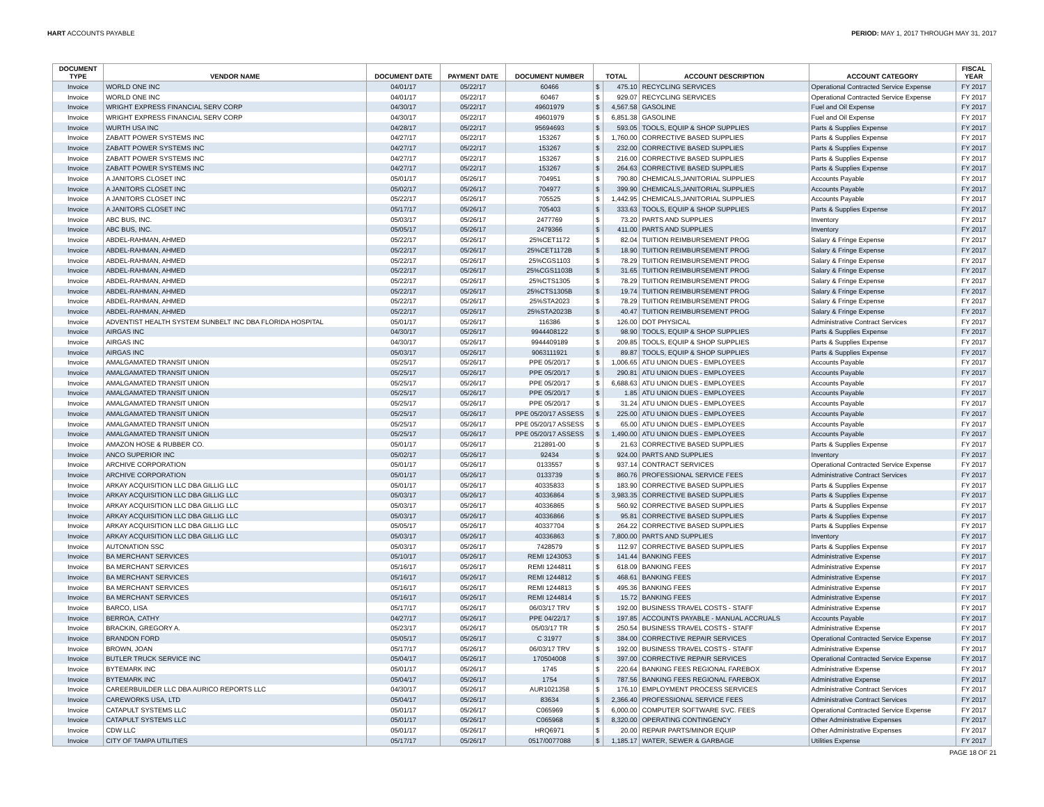HART ACCOUNTS PAYABLE PERIOD: MAY 1, 2017 THROUGH MAY 31, 2017
| DOCUMENT TYPE | VENDOR NAME | DOCUMENT DATE | PAYMENT DATE | DOCUMENT NUMBER | TOTAL | | ACCOUNT DESCRIPTION | ACCOUNT CATEGORY | FISCAL YEAR |
| --- | --- | --- | --- | --- | --- | --- | --- | --- | --- |
| Invoice | WORLD ONE INC | 04/01/17 | 05/22/17 | 60466 | $ | 475.10 | RECYCLING SERVICES | Operational Contracted Service Expense | FY 2017 |
| Invoice | WORLD ONE INC | 04/01/17 | 05/22/17 | 60467 | $ | 929.07 | RECYCLING SERVICES | Operational Contracted Service Expense | FY 2017 |
| Invoice | WRIGHT EXPRESS FINANCIAL SERV CORP | 04/30/17 | 05/22/17 | 49601979 | $ | 4,567.58 | GASOLINE | Fuel and Oil Expense | FY 2017 |
| Invoice | WRIGHT EXPRESS FINANCIAL SERV CORP | 04/30/17 | 05/22/17 | 49601979 | $ | 6,851.38 | GASOLINE | Fuel and Oil Expense | FY 2017 |
| Invoice | WURTH USA INC | 04/28/17 | 05/22/17 | 95694693 | $ | 593.05 | TOOLS, EQUIP & SHOP SUPPLIES | Parts & Supplies Expense | FY 2017 |
| Invoice | ZABATT POWER SYSTEMS INC | 04/27/17 | 05/22/17 | 153267 | $ | 1,760.00 | CORRECTIVE BASED SUPPLIES | Parts & Supplies Expense | FY 2017 |
| Invoice | ZABATT POWER SYSTEMS INC | 04/27/17 | 05/22/17 | 153267 | $ | 232.00 | CORRECTIVE BASED SUPPLIES | Parts & Supplies Expense | FY 2017 |
| Invoice | ZABATT POWER SYSTEMS INC | 04/27/17 | 05/22/17 | 153267 | $ | 216.00 | CORRECTIVE BASED SUPPLIES | Parts & Supplies Expense | FY 2017 |
| Invoice | ZABATT POWER SYSTEMS INC | 04/27/17 | 05/22/17 | 153267 | $ | 264.63 | CORRECTIVE BASED SUPPLIES | Parts & Supplies Expense | FY 2017 |
| Invoice | A JANITORS CLOSET INC | 05/01/17 | 05/26/17 | 704951 | $ | 790.80 | CHEMICALS,JANITORIAL SUPPLIES | Accounts Payable | FY 2017 |
| Invoice | A JANITORS CLOSET INC | 05/02/17 | 05/26/17 | 704977 | $ | 399.90 | CHEMICALS,JANITORIAL SUPPLIES | Accounts Payable | FY 2017 |
| Invoice | A JANITORS CLOSET INC | 05/22/17 | 05/26/17 | 705525 | $ | 1,442.95 | CHEMICALS,JANITORIAL SUPPLIES | Accounts Payable | FY 2017 |
| Invoice | A JANITORS CLOSET INC | 05/17/17 | 05/26/17 | 705403 | $ | 333.63 | TOOLS, EQUIP & SHOP SUPPLIES | Parts & Supplies Expense | FY 2017 |
| Invoice | ABC BUS, INC. | 05/03/17 | 05/26/17 | 2477769 | $ | 73.20 | PARTS AND SUPPLIES | Inventory | FY 2017 |
| Invoice | ABC BUS, INC. | 05/05/17 | 05/26/17 | 2479366 | $ | 411.00 | PARTS AND SUPPLIES | Inventory | FY 2017 |
| Invoice | ABDEL-RAHMAN, AHMED | 05/22/17 | 05/26/17 | 25%CET1172 | $ | 82.04 | TUITION REIMBURSEMENT PROG | Salary & Fringe Expense | FY 2017 |
| Invoice | ABDEL-RAHMAN, AHMED | 05/22/17 | 05/26/17 | 25%CET1172B | $ | 18.90 | TUITION REIMBURSEMENT PROG | Salary & Fringe Expense | FY 2017 |
| Invoice | ABDEL-RAHMAN, AHMED | 05/22/17 | 05/26/17 | 25%CGS1103 | $ | 78.29 | TUITION REIMBURSEMENT PROG | Salary & Fringe Expense | FY 2017 |
| Invoice | ABDEL-RAHMAN, AHMED | 05/22/17 | 05/26/17 | 25%CGS1103B | $ | 31.65 | TUITION REIMBURSEMENT PROG | Salary & Fringe Expense | FY 2017 |
| Invoice | ABDEL-RAHMAN, AHMED | 05/22/17 | 05/26/17 | 25%CTS1305 | $ | 78.29 | TUITION REIMBURSEMENT PROG | Salary & Fringe Expense | FY 2017 |
| Invoice | ABDEL-RAHMAN, AHMED | 05/22/17 | 05/26/17 | 25%CTS1305B | $ | 19.74 | TUITION REIMBURSEMENT PROG | Salary & Fringe Expense | FY 2017 |
| Invoice | ABDEL-RAHMAN, AHMED | 05/22/17 | 05/26/17 | 25%STA2023 | $ | 78.29 | TUITION REIMBURSEMENT PROG | Salary & Fringe Expense | FY 2017 |
| Invoice | ABDEL-RAHMAN, AHMED | 05/22/17 | 05/26/17 | 25%STA2023B | $ | 40.47 | TUITION REIMBURSEMENT PROG | Salary & Fringe Expense | FY 2017 |
| Invoice | ADVENTIST HEALTH SYSTEM SUNBELT INC DBA FLORIDA HOSPITAL | 05/01/17 | 05/26/17 | 116386 | $ | 126.00 | DOT PHYSICAL | Administrative Contract Services | FY 2017 |
| Invoice | AIRGAS INC | 04/30/17 | 05/26/17 | 9944408122 | $ | 98.90 | TOOLS, EQUIP & SHOP SUPPLIES | Parts & Supplies Expense | FY 2017 |
| Invoice | AIRGAS INC | 04/30/17 | 05/26/17 | 9944409189 | $ | 209.85 | TOOLS, EQUIP & SHOP SUPPLIES | Parts & Supplies Expense | FY 2017 |
| Invoice | AIRGAS INC | 05/03/17 | 05/26/17 | 9063111921 | $ | 89.87 | TOOLS, EQUIP & SHOP SUPPLIES | Parts & Supplies Expense | FY 2017 |
| Invoice | AMALGAMATED TRANSIT UNION | 05/25/17 | 05/26/17 | PPE 05/20/17 | $ | 1,006.65 | ATU UNION DUES - EMPLOYEES | Accounts Payable | FY 2017 |
| Invoice | AMALGAMATED TRANSIT UNION | 05/25/17 | 05/26/17 | PPE 05/20/17 | $ | 290.81 | ATU UNION DUES - EMPLOYEES | Accounts Payable | FY 2017 |
| Invoice | AMALGAMATED TRANSIT UNION | 05/25/17 | 05/26/17 | PPE 05/20/17 | $ | 6,688.63 | ATU UNION DUES - EMPLOYEES | Accounts Payable | FY 2017 |
| Invoice | AMALGAMATED TRANSIT UNION | 05/25/17 | 05/26/17 | PPE 05/20/17 | $ | 1.85 | ATU UNION DUES - EMPLOYEES | Accounts Payable | FY 2017 |
| Invoice | AMALGAMATED TRANSIT UNION | 05/25/17 | 05/26/17 | PPE 05/20/17 | $ | 31.24 | ATU UNION DUES - EMPLOYEES | Accounts Payable | FY 2017 |
| Invoice | AMALGAMATED TRANSIT UNION | 05/25/17 | 05/26/17 | PPE 05/20/17 ASSESS | $ | 225.00 | ATU UNION DUES - EMPLOYEES | Accounts Payable | FY 2017 |
| Invoice | AMALGAMATED TRANSIT UNION | 05/25/17 | 05/26/17 | PPE 05/20/17 ASSESS | $ | 65.00 | ATU UNION DUES - EMPLOYEES | Accounts Payable | FY 2017 |
| Invoice | AMALGAMATED TRANSIT UNION | 05/25/17 | 05/26/17 | PPE 05/20/17 ASSESS | $ | 1,490.00 | ATU UNION DUES - EMPLOYEES | Accounts Payable | FY 2017 |
| Invoice | AMAZON HOSE & RUBBER CO. | 05/01/17 | 05/26/17 | 212891-00 | $ | 21.63 | CORRECTIVE BASED SUPPLIES | Parts & Supplies Expense | FY 2017 |
| Invoice | ANCO SUPERIOR INC | 05/02/17 | 05/26/17 | 92434 | $ | 924.00 | PARTS AND SUPPLIES | Inventory | FY 2017 |
| Invoice | ARCHIVE CORPORATION | 05/01/17 | 05/26/17 | 0133557 | $ | 937.14 | CONTRACT SERVICES | Operational Contracted Service Expense | FY 2017 |
| Invoice | ARCHIVE CORPORATION | 05/01/17 | 05/26/17 | 0133739 | $ | 860.76 | PROFESSIONAL SERVICE FEES | Administrative Contract Services | FY 2017 |
| Invoice | ARKAY ACQUISITION LLC DBA GILLIG LLC | 05/01/17 | 05/26/17 | 40335833 | $ | 183.90 | CORRECTIVE BASED SUPPLIES | Parts & Supplies Expense | FY 2017 |
| Invoice | ARKAY ACQUISITION LLC DBA GILLIG LLC | 05/03/17 | 05/26/17 | 40336864 | $ | 3,983.35 | CORRECTIVE BASED SUPPLIES | Parts & Supplies Expense | FY 2017 |
| Invoice | ARKAY ACQUISITION LLC DBA GILLIG LLC | 05/03/17 | 05/26/17 | 40336865 | $ | 560.92 | CORRECTIVE BASED SUPPLIES | Parts & Supplies Expense | FY 2017 |
| Invoice | ARKAY ACQUISITION LLC DBA GILLIG LLC | 05/03/17 | 05/26/17 | 40336866 | $ | 95.81 | CORRECTIVE BASED SUPPLIES | Parts & Supplies Expense | FY 2017 |
| Invoice | ARKAY ACQUISITION LLC DBA GILLIG LLC | 05/05/17 | 05/26/17 | 40337704 | $ | 264.22 | CORRECTIVE BASED SUPPLIES | Parts & Supplies Expense | FY 2017 |
| Invoice | ARKAY ACQUISITION LLC DBA GILLIG LLC | 05/03/17 | 05/26/17 | 40336863 | $ | 7,800.00 | PARTS AND SUPPLIES | Inventory | FY 2017 |
| Invoice | AUTONATION SSC | 05/03/17 | 05/26/17 | 7428579 | $ | 112.97 | CORRECTIVE BASED SUPPLIES | Parts & Supplies Expense | FY 2017 |
| Invoice | BA MERCHANT SERVICES | 05/10/17 | 05/26/17 | REMI 1243053 | $ | 141.44 | BANKING FEES | Administrative Expense | FY 2017 |
| Invoice | BA MERCHANT SERVICES | 05/16/17 | 05/26/17 | REMI 1244811 | $ | 618.09 | BANKING FEES | Administrative Expense | FY 2017 |
| Invoice | BA MERCHANT SERVICES | 05/16/17 | 05/26/17 | REMI 1244812 | $ | 468.61 | BANKING FEES | Administrative Expense | FY 2017 |
| Invoice | BA MERCHANT SERVICES | 05/16/17 | 05/26/17 | REMI 1244813 | $ | 495.36 | BANKING FEES | Administrative Expense | FY 2017 |
| Invoice | BA MERCHANT SERVICES | 05/16/17 | 05/26/17 | REMI 1244814 | $ | 15.72 | BANKING FEES | Administrative Expense | FY 2017 |
| Invoice | BARCO, LISA | 05/17/17 | 05/26/17 | 06/03/17 TRV | $ | 192.00 | BUSINESS TRAVEL COSTS - STAFF | Administrative Expense | FY 2017 |
| Invoice | BERROA, CATHY | 04/27/17 | 05/26/17 | PPE 04/22/17 | $ | 197.85 | ACCOUNTS PAYABLE - MANUAL ACCRUALS | Accounts Payable | FY 2017 |
| Invoice | BRACKIN, GREGORY A. | 05/23/17 | 05/26/17 | 05/03/17 TR | $ | 250.54 | BUSINESS TRAVEL COSTS - STAFF | Administrative Expense | FY 2017 |
| Invoice | BRANDON FORD | 05/05/17 | 05/26/17 | C 31977 | $ | 384.00 | CORRECTIVE REPAIR SERVICES | Operational Contracted Service Expense | FY 2017 |
| Invoice | BROWN, JOAN | 05/17/17 | 05/26/17 | 06/03/17 TRV | $ | 192.00 | BUSINESS TRAVEL COSTS - STAFF | Administrative Expense | FY 2017 |
| Invoice | BUTLER TRUCK SERVICE INC | 05/04/17 | 05/26/17 | 170504008 | $ | 397.00 | CORRECTIVE REPAIR SERVICES | Operational Contracted Service Expense | FY 2017 |
| Invoice | BYTEMARK INC | 05/01/17 | 05/26/17 | 1745 | $ | 220.64 | BANKING FEES REGIONAL FAREBOX | Administrative Expense | FY 2017 |
| Invoice | BYTEMARK INC | 05/04/17 | 05/26/17 | 1754 | $ | 787.56 | BANKING FEES REGIONAL FAREBOX | Administrative Expense | FY 2017 |
| Invoice | CAREERBUILDER LLC DBA AURICO REPORTS LLC | 04/30/17 | 05/26/17 | AUR1021358 | $ | 176.10 | EMPLOYMENT PROCESS SERVICES | Administrative Contract Services | FY 2017 |
| Invoice | CAREWORKS USA, LTD | 05/04/17 | 05/26/17 | 83634 | $ | 2,366.40 | PROFESSIONAL SERVICE FEES | Administrative Contract Services | FY 2017 |
| Invoice | CATAPULT SYSTEMS LLC | 05/01/17 | 05/26/17 | C065969 | $ | 6,000.00 | COMPUTER SOFTWARE SVC. FEES | Operational Contracted Service Expense | FY 2017 |
| Invoice | CATAPULT SYSTEMS LLC | 05/01/17 | 05/26/17 | C065968 | $ | 8,320.00 | OPERATING CONTINGENCY | Other Administrative Expenses | FY 2017 |
| Invoice | CDW LLC | 05/01/17 | 05/26/17 | HRQ6971 | $ | 20.00 | REPAIR PARTS/MINOR EQUIP | Other Administrative Expenses | FY 2017 |
| Invoice | CITY OF TAMPA UTILITIES | 05/17/17 | 05/26/17 | 0517/0077088 | $ | 1,185.17 | WATER, SEWER & GARBAGE | Utilities Expense | FY 2017 |
PAGE 18 OF 21